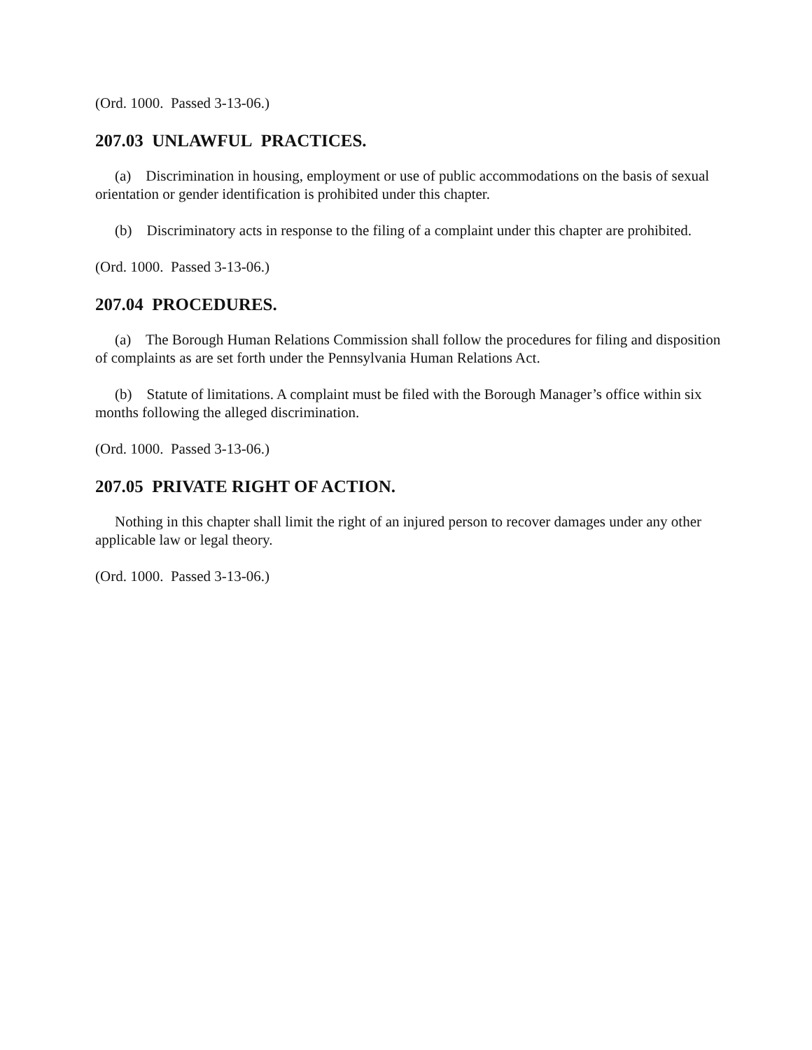(Ord. 1000. Passed 3-13-06.)
207.03 UNLAWFUL PRACTICES.
(a) Discrimination in housing, employment or use of public accommodations on the basis of sexual orientation or gender identification is prohibited under this chapter.
(b) Discriminatory acts in response to the filing of a complaint under this chapter are prohibited.
(Ord. 1000. Passed 3-13-06.)
207.04 PROCEDURES.
(a) The Borough Human Relations Commission shall follow the procedures for filing and disposition of complaints as are set forth under the Pennsylvania Human Relations Act.
(b) Statute of limitations. A complaint must be filed with the Borough Manager’s office within six months following the alleged discrimination.
(Ord. 1000. Passed 3-13-06.)
207.05 PRIVATE RIGHT OF ACTION.
Nothing in this chapter shall limit the right of an injured person to recover damages under any other applicable law or legal theory.
(Ord. 1000. Passed 3-13-06.)